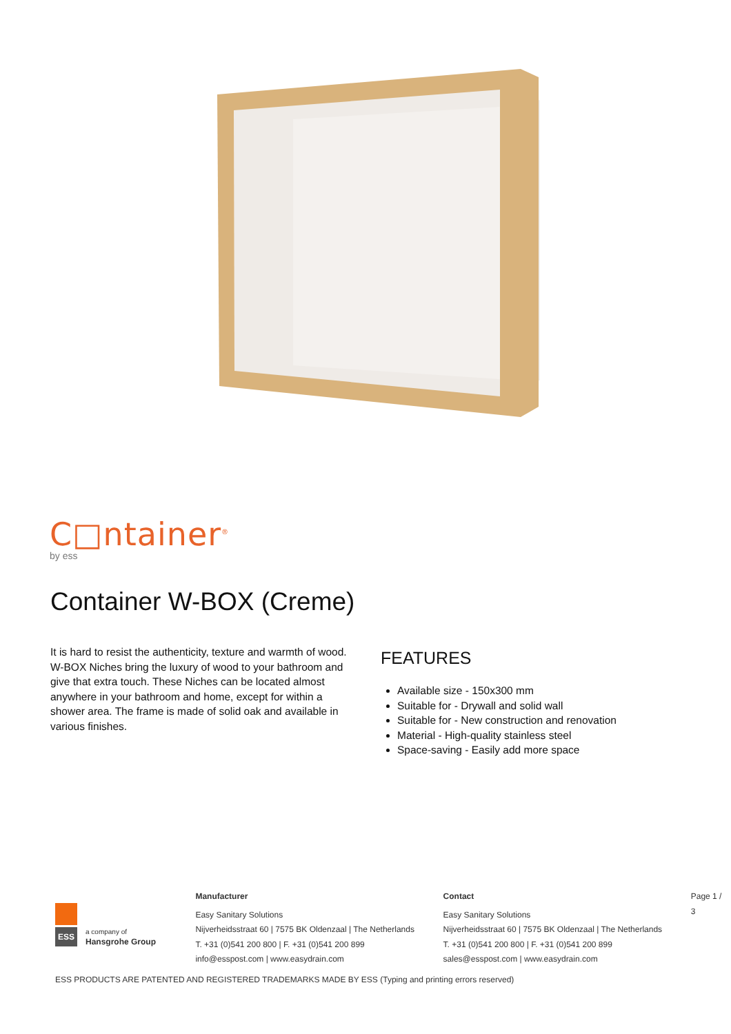C□ntainer<sup>®</sup>
by ess
Container W-BOX (Creme)
It is hard to resist the authenticity, texture and warmth of wood. W-BOX Niches bring the luxury of wood to your bathroom and give that extra touch. These Niches can be located almost anywhere in your bathroom and home, except for within a shower area. The frame is made of solid oak and available in various finishes.
FEATURES
Available size - 150x300 mm
Suitable for - Drywall and solid wall
Suitable for - New construction and renovation
Material - High-quality stainless steel
Space-saving - Easily add more space
ESS
a company of
Hansgrohe Group
Manufacturer
Easy Sanitary Solutions
Nijverheidsstraat 60 | 7575 BK Oldenzaal | The Netherlands
T. +31 (0)541 200 800 | F. +31 (0)541 200 899
info@esspost.com | www.easydrain.com
Contact
Easy Sanitary Solutions
Nijverheidsstraat 60 | 7575 BK Oldenzaal | The Netherlands
T. +31 (0)541 200 800 | F. +31 (0)541 200 899
sales@esspost.com | www.easydrain.com
Page 1 / 3
ESS PRODUCTS ARE PATENTED AND REGISTERED TRADEMARKS MADE BY ESS (Typing and printing errors reserved)